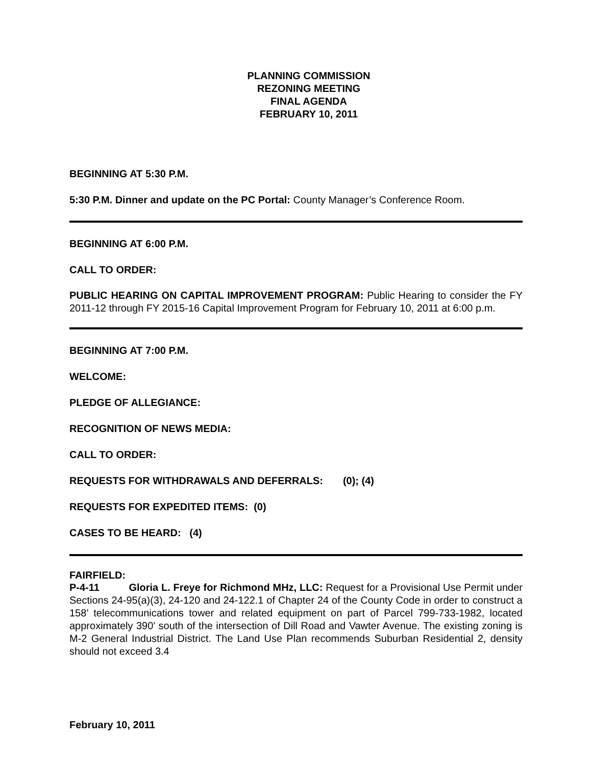PLANNING COMMISSION
REZONING MEETING
FINAL AGENDA
FEBRUARY 10, 2011
BEGINNING AT 5:30 P.M.
5:30 P.M. Dinner and update on the PC Portal: County Manager’s Conference Room.
BEGINNING AT 6:00 P.M.
CALL TO ORDER:
PUBLIC HEARING ON CAPITAL IMPROVEMENT PROGRAM: Public Hearing to consider the FY 2011-12 through FY 2015-16 Capital Improvement Program for February 10, 2011 at 6:00 p.m.
BEGINNING AT 7:00 P.M.
WELCOME:
PLEDGE OF ALLEGIANCE:
RECOGNITION OF NEWS MEDIA:
CALL TO ORDER:
REQUESTS FOR WITHDRAWALS AND DEFERRALS: (0); (4)
REQUESTS FOR EXPEDITED ITEMS: (0)
CASES TO BE HEARD: (4)
FAIRFIELD:
P-4-11 Gloria L. Freye for Richmond MHz, LLC: Request for a Provisional Use Permit under Sections 24-95(a)(3), 24-120 and 24-122.1 of Chapter 24 of the County Code in order to construct a 158’ telecommunications tower and related equipment on part of Parcel 799-733-1982, located approximately 390’ south of the intersection of Dill Road and Vawter Avenue. The existing zoning is M-2 General Industrial District. The Land Use Plan recommends Suburban Residential 2, density should not exceed 3.4
February 10, 2011